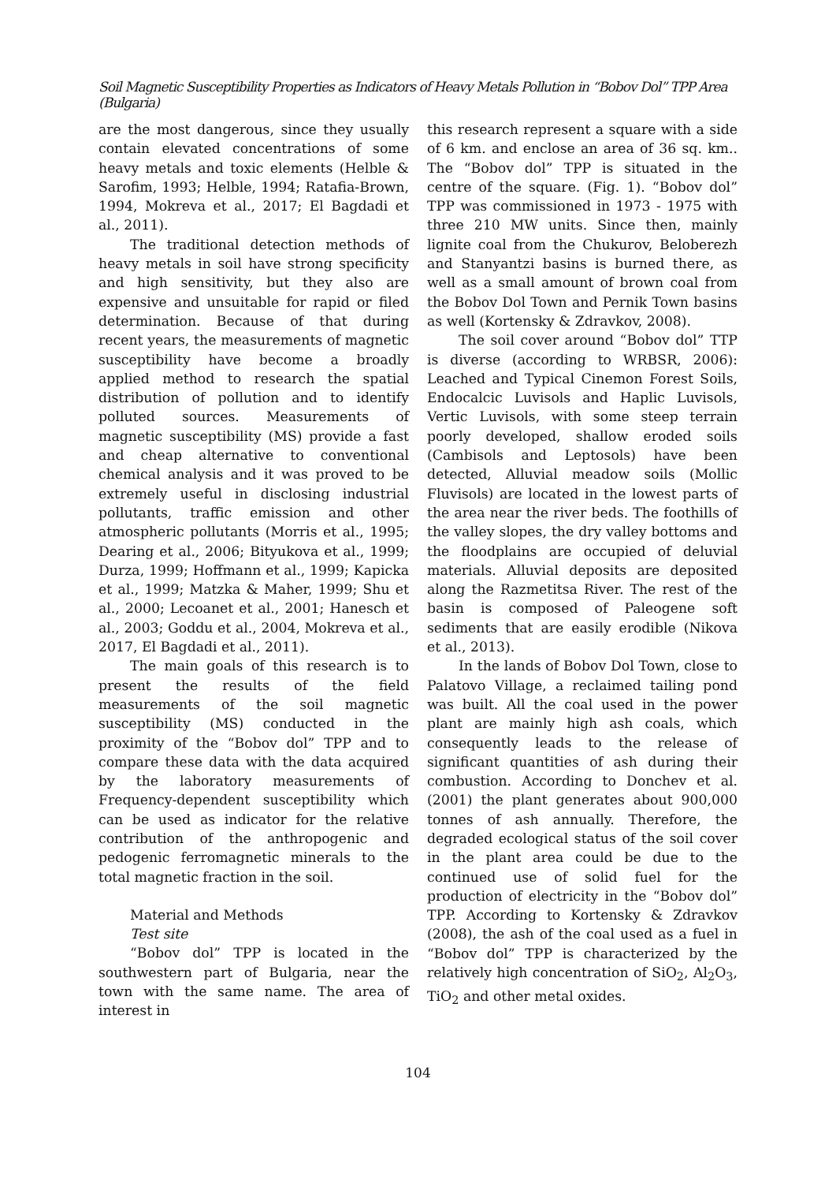Soil Magnetic Susceptibility Properties as Indicators of Heavy Metals Pollution in “Bobov Dol” TPP Area (Bulgaria)
are the most dangerous, since they usually contain elevated concentrations of some heavy metals and toxic elements (Helble & Sarofim, 1993; Helble, 1994; Ratafia-Brown, 1994, Mokreva et al., 2017; El Bagdadi et al., 2011).
The traditional detection methods of heavy metals in soil have strong specificity and high sensitivity, but they also are expensive and unsuitable for rapid or filed determination. Because of that during recent years, the measurements of magnetic susceptibility have become a broadly applied method to research the spatial distribution of pollution and to identify polluted sources. Measurements of magnetic susceptibility (MS) provide a fast and cheap alternative to conventional chemical analysis and it was proved to be extremely useful in disclosing industrial pollutants, traffic emission and other atmospheric pollutants (Morris et al., 1995; Dearing et al., 2006; Bityukova et al., 1999; Durza, 1999; Hoffmann et al., 1999; Kapicka et al., 1999; Matzka & Maher, 1999; Shu et al., 2000; Lecoanet et al., 2001; Hanesch et al., 2003; Goddu et al., 2004, Mokreva et al., 2017, El Bagdadi et al., 2011).
The main goals of this research is to present the results of the field measurements of the soil magnetic susceptibility (MS) conducted in the proximity of the “Bobov dol” TPP and to compare these data with the data acquired by the laboratory measurements of Frequency-dependent susceptibility which can be used as indicator for the relative contribution of the anthropogenic and pedogenic ferromagnetic minerals to the total magnetic fraction in the soil.
Material and Methods
Test site
“Bobov dol” TPP is located in the southwestern part of Bulgaria, near the town with the same name. The area of interest in
this research represent a square with a side of 6 km. and enclose an area of 36 sq. km.. The “Bobov dol” TPP is situated in the centre of the square. (Fig. 1). “Bobov dol” TPP was commissioned in 1973 - 1975 with three 210 MW units. Since then, mainly lignite coal from the Chukurov, Beloberezh and Stanyantzi basins is burned there, as well as a small amount of brown coal from the Bobov Dol Town and Pernik Town basins as well (Kortensky & Zdravkov, 2008).
The soil cover around “Bobov dol” TTP is diverse (according to WRBSR, 2006): Leached and Typical Cinemon Forest Soils, Endocalcic Luvisols and Haplic Luvisols, Vertic Luvisols, with some steep terrain poorly developed, shallow eroded soils (Cambisols and Leptosols) have been detected, Alluvial meadow soils (Mollic Fluvisols) are located in the lowest parts of the area near the river beds. The foothills of the valley slopes, the dry valley bottoms and the floodplains are occupied of deluvial materials. Alluvial deposits are deposited along the Razmetitsa River. The rest of the basin is composed of Paleogene soft sediments that are easily erodible (Nikova et al., 2013).
In the lands of Bobov Dol Town, close to Palatovo Village, a reclaimed tailing pond was built. All the coal used in the power plant are mainly high ash coals, which consequently leads to the release of significant quantities of ash during their combustion. According to Donchev et al. (2001) the plant generates about 900,000 tonnes of ash annually. Therefore, the degraded ecological status of the soil cover in the plant area could be due to the continued use of solid fuel for the production of electricity in the “Bobov dol” TPP. According to Kortensky & Zdravkov (2008), the ash of the coal used as a fuel in “Bobov dol” TPP is characterized by the relatively high concentration of SiO<sub>2</sub>, Al<sub>2</sub>O<sub>3</sub>, TiO<sub>2</sub> and other metal oxides.
104